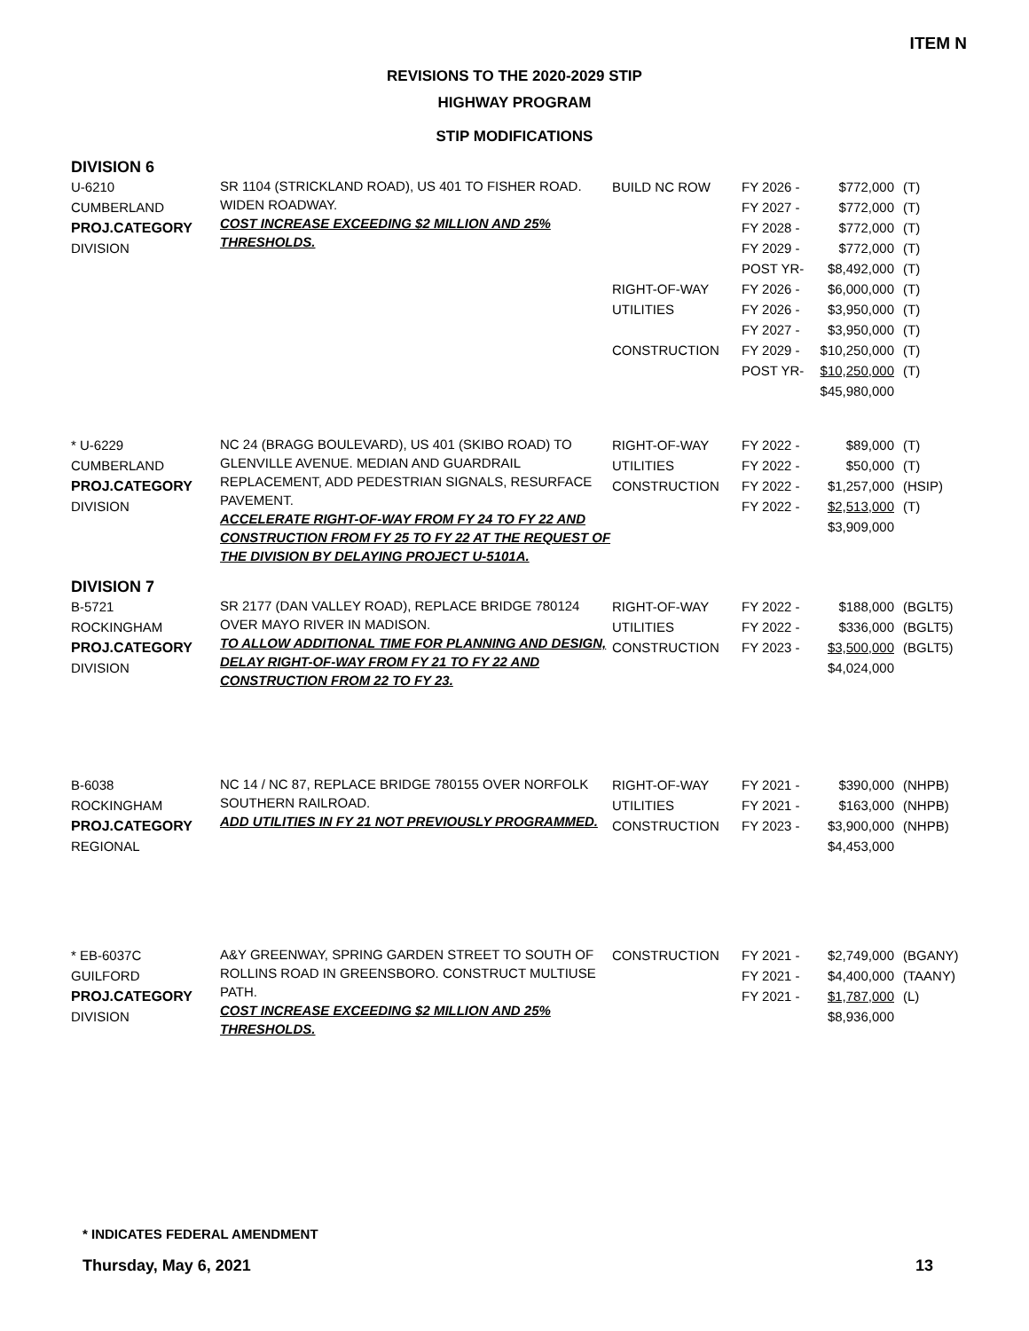ITEM N
REVISIONS TO THE 2020-2029 STIP
HIGHWAY PROGRAM
STIP MODIFICATIONS
DIVISION 6
| U-6210 CUMBERLAND PROJ.CATEGORY DIVISION | SR 1104 (STRICKLAND ROAD), US 401 TO FISHER ROAD. WIDEN ROADWAY. COST INCREASE EXCEEDING $2 MILLION AND 25% THRESHOLDS. | BUILD NC ROW RIGHT-OF-WAY UTILITIES CONSTRUCTION | FY 2026 - FY 2027 - FY 2028 - FY 2029 - POST YR- FY 2026 - FY 2026 - FY 2027 - FY 2029 - POST YR- | $772,000 $772,000 $772,000 $772,000 $8,492,000 $6,000,000 $3,950,000 $3,950,000 $10,250,000 $10,250,000 $45,980,000 | (T) (T) (T) (T) (T) (T) (T) (T) (T) (T) |
| * U-6229 CUMBERLAND PROJ.CATEGORY DIVISION | NC 24 (BRAGG BOULEVARD), US 401 (SKIBO ROAD) TO GLENVILLE AVENUE. MEDIAN AND GUARDRAIL REPLACEMENT, ADD PEDESTRIAN SIGNALS, RESURFACE PAVEMENT. ACCELERATE RIGHT-OF-WAY FROM FY 24 TO FY 22 AND CONSTRUCTION FROM FY 25 TO FY 22 AT THE REQUEST OF THE DIVISION BY DELAYING PROJECT U-5101A. | RIGHT-OF-WAY UTILITIES CONSTRUCTION | FY 2022 - FY 2022 - FY 2022 - FY 2022 - | $89,000 $50,000 $1,257,000 $2,513,000 $3,909,000 | (T) (T) (HSIP) (T) |
DIVISION 7
| B-5721 ROCKINGHAM PROJ.CATEGORY DIVISION | SR 2177 (DAN VALLEY ROAD), REPLACE BRIDGE 780124 OVER MAYO RIVER IN MADISON. TO ALLOW ADDITIONAL TIME FOR PLANNING AND DESIGN, DELAY RIGHT-OF-WAY FROM FY 21 TO FY 22 AND CONSTRUCTION FROM 22 TO FY 23. | RIGHT-OF-WAY UTILITIES CONSTRUCTION | FY 2022 - FY 2022 - FY 2023 - | $188,000 $336,000 $3,500,000 $4,024,000 | (BGLT5) (BGLT5) (BGLT5) |
| B-6038 ROCKINGHAM PROJ.CATEGORY REGIONAL | NC 14 / NC 87, REPLACE BRIDGE 780155 OVER NORFOLK SOUTHERN RAILROAD. ADD UTILITIES IN FY 21 NOT PREVIOUSLY PROGRAMMED. | RIGHT-OF-WAY UTILITIES CONSTRUCTION | FY 2021 - FY 2021 - FY 2023 - | $390,000 $163,000 $3,900,000 $4,453,000 | (NHPB) (NHPB) (NHPB) |
| * EB-6037C GUILFORD PROJ.CATEGORY DIVISION | A&Y GREENWAY, SPRING GARDEN STREET TO SOUTH OF ROLLINS ROAD IN GREENSBORO. CONSTRUCT MULTIUSE PATH. COST INCREASE EXCEEDING $2 MILLION AND 25% THRESHOLDS. | CONSTRUCTION | FY 2021 - FY 2021 - FY 2021 - | $2,749,000 $4,400,000 $1,787,000 $8,936,000 | (BGANY) (TAANY) (L) |
* INDICATES FEDERAL AMENDMENT
Thursday, May 6, 2021 13